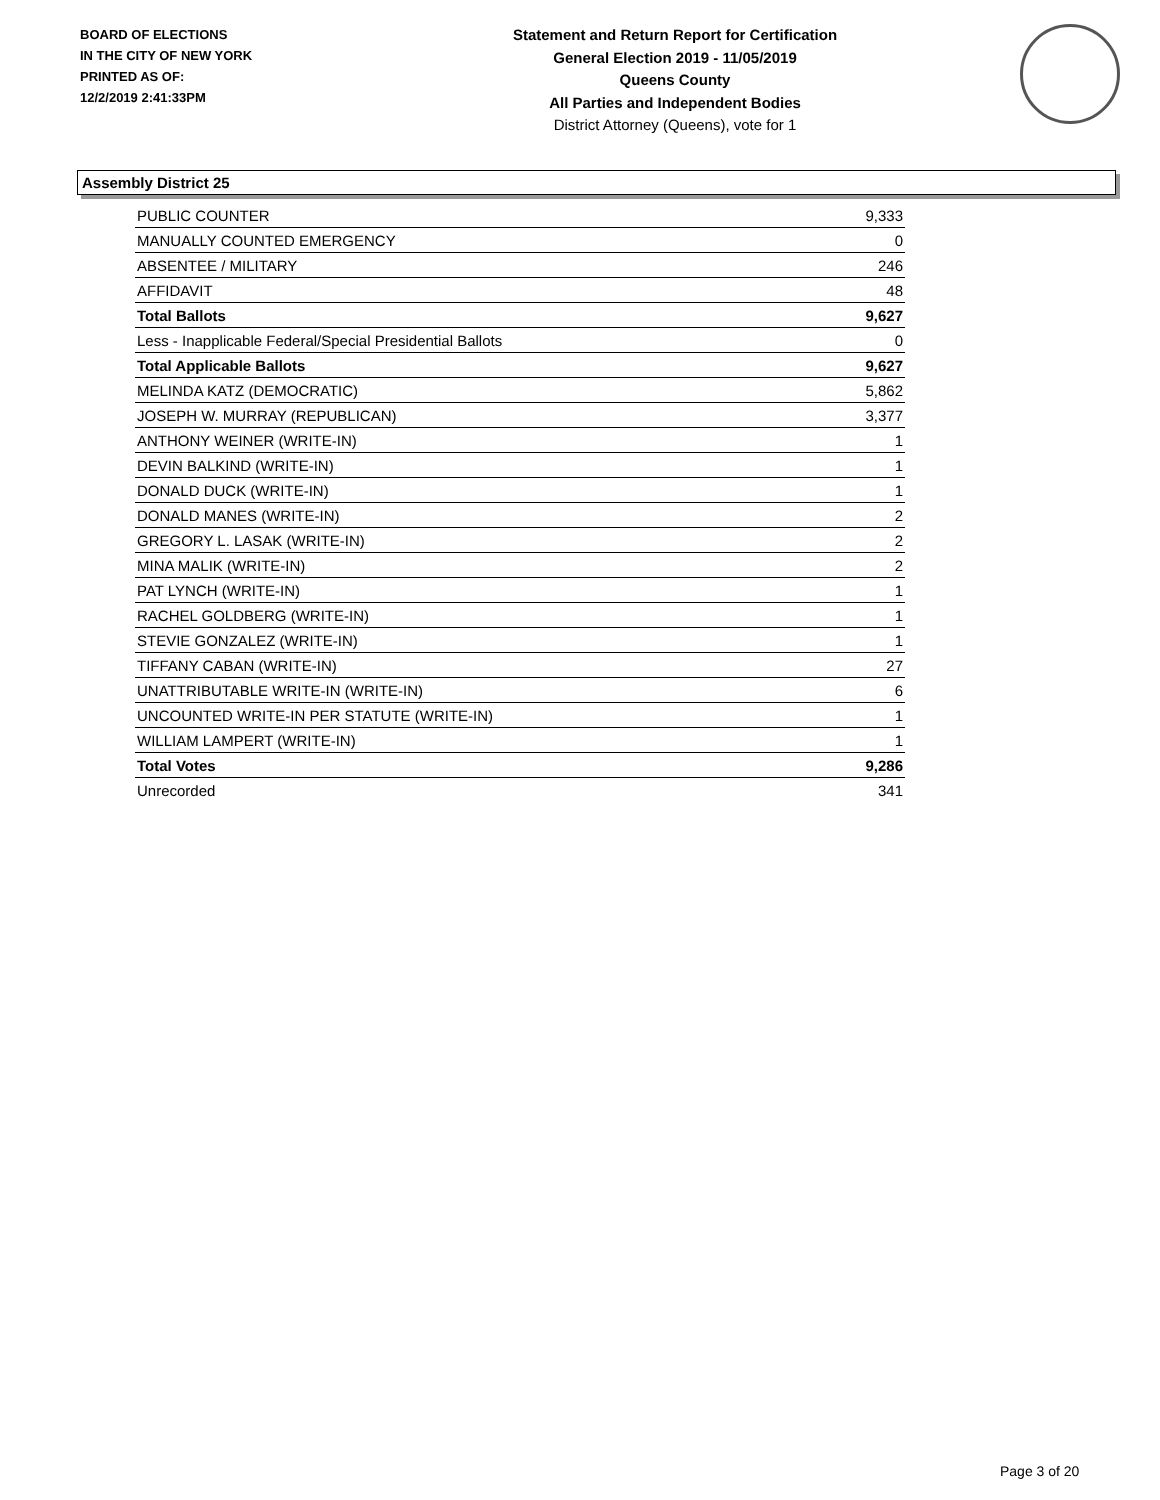BOARD OF ELECTIONS
IN THE CITY OF NEW YORK
PRINTED AS OF:
12/2/2019 2:41:33PM
Statement and Return Report for Certification
General Election 2019 - 11/05/2019
Queens County
All Parties and Independent Bodies
District Attorney (Queens), vote for 1
Assembly District 25
| PUBLIC COUNTER | 9,333 |
| MANUALLY COUNTED EMERGENCY | 0 |
| ABSENTEE / MILITARY | 246 |
| AFFIDAVIT | 48 |
| Total Ballots | 9,627 |
| Less - Inapplicable Federal/Special Presidential Ballots | 0 |
| Total Applicable Ballots | 9,627 |
| MELINDA KATZ (DEMOCRATIC) | 5,862 |
| JOSEPH W. MURRAY (REPUBLICAN) | 3,377 |
| ANTHONY WEINER (WRITE-IN) | 1 |
| DEVIN BALKIND (WRITE-IN) | 1 |
| DONALD DUCK (WRITE-IN) | 1 |
| DONALD MANES (WRITE-IN) | 2 |
| GREGORY L. LASAK (WRITE-IN) | 2 |
| MINA MALIK (WRITE-IN) | 2 |
| PAT LYNCH (WRITE-IN) | 1 |
| RACHEL GOLDBERG (WRITE-IN) | 1 |
| STEVIE GONZALEZ (WRITE-IN) | 1 |
| TIFFANY CABAN (WRITE-IN) | 27 |
| UNATTRIBUTABLE WRITE-IN (WRITE-IN) | 6 |
| UNCOUNTED WRITE-IN PER STATUTE (WRITE-IN) | 1 |
| WILLIAM LAMPERT (WRITE-IN) | 1 |
| Total Votes | 9,286 |
| Unrecorded | 341 |
Page 3 of 20